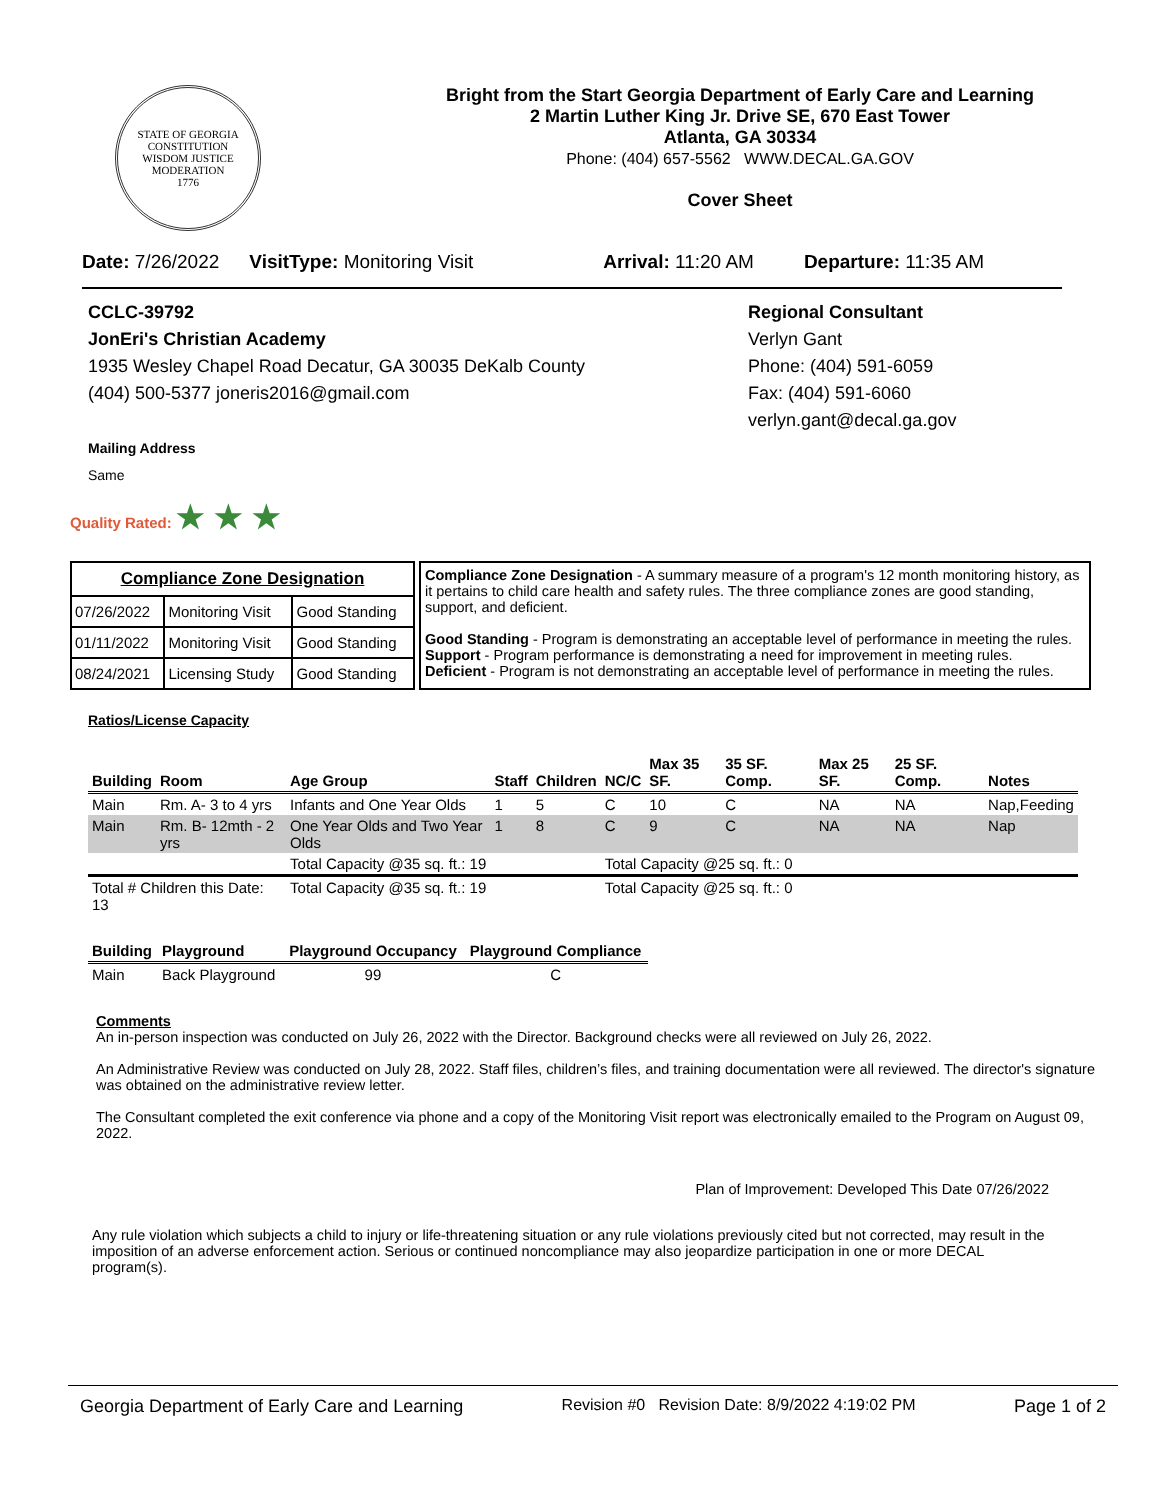STATE OF GEORGIA
CONSTITUTION
WISDOM JUSTICE MODERATION
1776
Bright from the Start Georgia Department of Early Care and Learning
2 Martin Luther King Jr. Drive SE, 670 East Tower
Atlanta, GA 30334
Phone: (404) 657-5562 WWW.DECAL.GA.GOV
Cover Sheet
Date: 7/26/2022 VisitType: Monitoring Visit Arrival: 11:20 AM Departure: 11:35 AM
CCLC-39792
JonEri's Christian Academy
1935 Wesley Chapel Road Decatur, GA 30035 DeKalb County
(404) 500-5377 joneris2016@gmail.com
Mailing Address
Same
Regional Consultant
Verlyn Gant
Phone: (404) 591-6059
Fax: (404) 591-6060
verlyn.gant@decal.ga.gov
Quality Rated: ★ ★ ★
| Compliance Zone Designation | | |
| 07/26/2022 | Monitoring Visit | Good Standing |
| 01/11/2022 | Monitoring Visit | Good Standing |
| 08/24/2021 | Licensing Study | Good Standing |
Compliance Zone Designation - A summary measure of a program's 12 month monitoring history, as it pertains to child care health and safety rules. The three compliance zones are good standing, support, and deficient.
Good Standing - Program is demonstrating an acceptable level of performance in meeting the rules.
Support - Program performance is demonstrating a need for improvement in meeting rules.
Deficient - Program is not demonstrating an acceptable level of performance in meeting the rules.
Ratios/License Capacity
| Building | Room | Age Group | Staff | Children | NC/C | Max 35 SF. | 35 SF. Comp. | Max 25 SF. | 25 SF. Comp. | Notes |
| --- | --- | --- | --- | --- | --- | --- | --- | --- | --- | --- |
| Main | Rm. A- 3 to 4 yrs | Infants and One Year Olds | 1 | 5 | C | 10 | C | NA | NA | Nap,Feeding |
| Main | Rm. B- 12mth - 2 yrs | One Year Olds and Two Year Olds | 1 | 8 | C | 9 | C | NA | NA | Nap |
| | | Total Capacity @35 sq. ft.: 19 | | | Total Capacity @25 sq. ft.: 0 | | | | | |
| Total # Children this Date: 13 | | Total Capacity @35 sq. ft.: 19 | | | Total Capacity @25 sq. ft.: 0 | | | | | |
| Building | Playground | Playground Occupancy | Playground Compliance |
| --- | --- | --- | --- |
| Main | Back Playground | 99 | C |
Comments
An in-person inspection was conducted on July 26, 2022 with the Director. Background checks were all reviewed on July 26, 2022.
An Administrative Review was conducted on July 28, 2022. Staff files, children’s files, and training documentation were all reviewed. The director's signature was obtained on the administrative review letter.
The Consultant completed the exit conference via phone and a copy of the Monitoring Visit report was electronically emailed to the Program on August 09, 2022.
Plan of Improvement: Developed This Date 07/26/2022
Any rule violation which subjects a child to injury or life-threatening situation or any rule violations previously cited but not corrected, may result in the imposition of an adverse enforcement action. Serious or continued noncompliance may also jeopardize participation in one or more DECAL program(s).
Georgia Department of Early Care and Learning Revision #0 Revision Date: 8/9/2022 4:19:02 PM Page 1 of 2